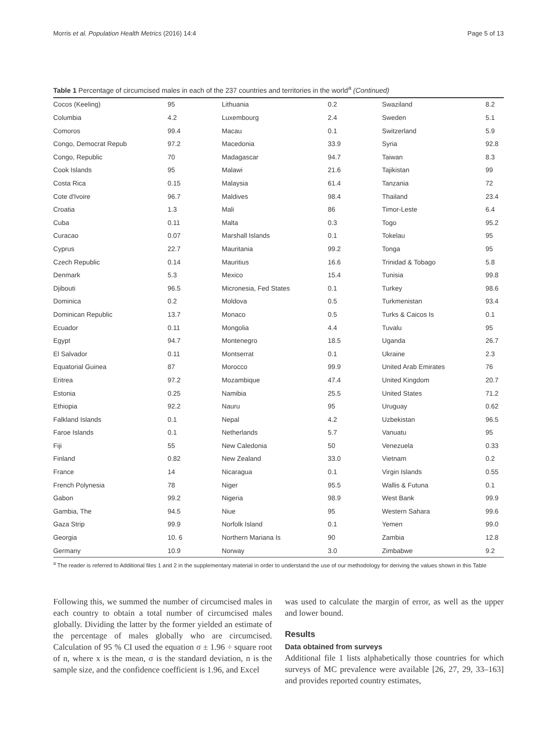Morris et al. Population Health Metrics (2016) 14:4 Page 5 of 13
Table 1 Percentage of circumcised males in each of the 237 countries and territories in the world<sup>a</sup> (Continued)
| Cocos (Keeling) | 95 | Lithuania | 0.2 | Swaziland | 8.2 |
| Columbia | 4.2 | Luxembourg | 2.4 | Sweden | 5.1 |
| Comoros | 99.4 | Macau | 0.1 | Switzerland | 5.9 |
| Congo, Democrat Repub | 97.2 | Macedonia | 33.9 | Syria | 92.8 |
| Congo, Republic | 70 | Madagascar | 94.7 | Taiwan | 8.3 |
| Cook Islands | 95 | Malawi | 21.6 | Tajikistan | 99 |
| Costa Rica | 0.15 | Malaysia | 61.4 | Tanzania | 72 |
| Cote d'Ivoire | 96.7 | Maldives | 98.4 | Thailand | 23.4 |
| Croatia | 1.3 | Mali | 86 | Timor-Leste | 6.4 |
| Cuba | 0.11 | Malta | 0.3 | Togo | 95.2 |
| Curacao | 0.07 | Marshall Islands | 0.1 | Tokelau | 95 |
| Cyprus | 22.7 | Mauritania | 99.2 | Tonga | 95 |
| Czech Republic | 0.14 | Mauritius | 16.6 | Trinidad & Tobago | 5.8 |
| Denmark | 5.3 | Mexico | 15.4 | Tunisia | 99.8 |
| Djibouti | 96.5 | Micronesia, Fed States | 0.1 | Turkey | 98.6 |
| Dominica | 0.2 | Moldova | 0.5 | Turkmenistan | 93.4 |
| Dominican Republic | 13.7 | Monaco | 0.5 | Turks & Caicos Is | 0.1 |
| Ecuador | 0.11 | Mongolia | 4.4 | Tuvalu | 95 |
| Egypt | 94.7 | Montenegro | 18.5 | Uganda | 26.7 |
| El Salvador | 0.11 | Montserrat | 0.1 | Ukraine | 2.3 |
| Equatorial Guinea | 87 | Morocco | 99.9 | United Arab Emirates | 76 |
| Eritrea | 97.2 | Mozambique | 47.4 | United Kingdom | 20.7 |
| Estonia | 0.25 | Namibia | 25.5 | United States | 71.2 |
| Ethiopia | 92.2 | Nauru | 95 | Uruguay | 0.62 |
| Falkland Islands | 0.1 | Nepal | 4.2 | Uzbekistan | 96.5 |
| Faroe Islands | 0.1 | Netherlands | 5.7 | Vanuatu | 95 |
| Fiji | 55 | New Caledonia | 50 | Venezuela | 0.33 |
| Finland | 0.82 | New Zealand | 33.0 | Vietnam | 0.2 |
| France | 14 | Nicaragua | 0.1 | Virgin Islands | 0.55 |
| French Polynesia | 78 | Niger | 95.5 | Wallis & Futuna | 0.1 |
| Gabon | 99.2 | Nigeria | 98.9 | West Bank | 99.9 |
| Gambia, The | 94.5 | Niue | 95 | Western Sahara | 99.6 |
| Gaza Strip | 99.9 | Norfolk Island | 0.1 | Yemen | 99.0 |
| Georgia | 10. 6 | Northern Mariana Is | 90 | Zambia | 12.8 |
| Germany | 10.9 | Norway | 3.0 | Zimbabwe | 9.2 |
<sup>a</sup> The reader is referred to Additional files 1 and 2 in the supplementary material in order to understand the use of our methodology for deriving the values shown in this Table
Following this, we summed the number of circumcised males in each country to obtain a total number of circumcised males globally. Dividing the latter by the former yielded an estimate of the percentage of males globally who are circumcised. Calculation of 95 % CI used the equation σ ± 1.96 ÷ square root of n, where x is the mean, σ is the standard deviation, n is the sample size, and the confidence coefficient is 1.96, and Excel
was used to calculate the margin of error, as well as the upper and lower bound.
Results
Data obtained from surveys
Additional file 1 lists alphabetically those countries for which surveys of MC prevalence were available [26, 27, 29, 33–163] and provides reported country estimates,